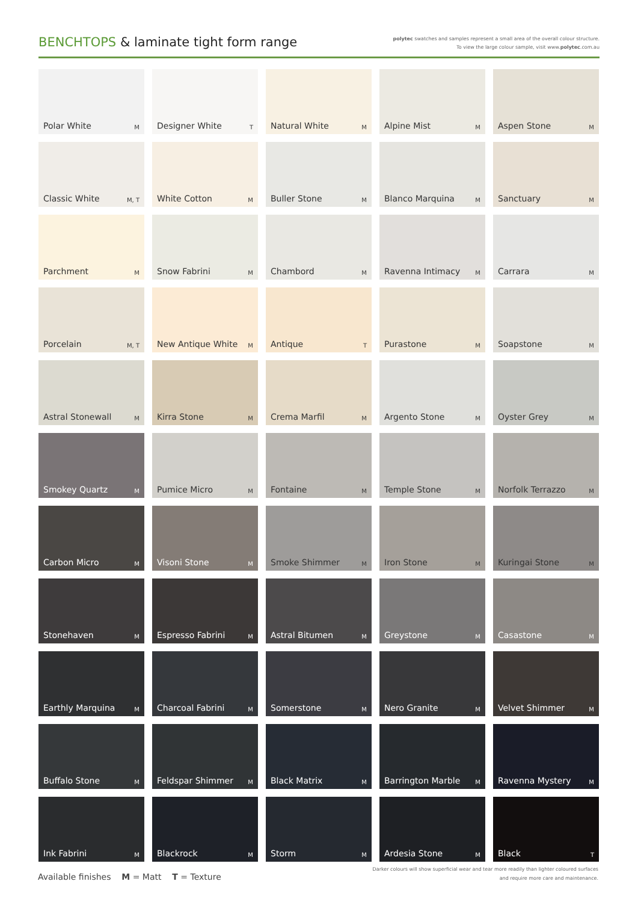BENCHTOPS & laminate tight form range
polytec swatches and samples represent a small area of the overall colour structure.
To view the large colour sample, visit www.polytec.com.au
Polar White M
Designer White T
Natural White M
Alpine Mist M
Aspen Stone M
Classic White M, T
White Cotton M
Buller Stone M
Blanco Marquina M
Sanctuary M
Parchment M
Snow Fabrini M
Chambord M
Ravenna Intimacy M
Carrara M
Porcelain M, T
New Antique White M
Antique T
Purastone M
Soapstone M
Astral Stonewall M
Kirra Stone M
Crema Marfil M
Argento Stone M
Oyster Grey M
Smokey Quartz M
Pumice Micro M
Fontaine M
Temple Stone M
Norfolk Terrazzo M
Carbon Micro M
Visoni Stone M
Smoke Shimmer M
Iron Stone M
Kuringai Stone M
Stonehaven M
Espresso Fabrini M
Astral Bitumen M
Greystone M
Casastone M
Earthly Marquina M
Charcoal Fabrini M
Somerstone M
Nero Granite M
Velvet Shimmer M
Buffalo Stone M
Feldspar Shimmer M
Black Matrix M
Barrington Marble M
Ravenna Mystery M
Ink Fabrini M
Blackrock M
Storm M
Ardesia Stone M
Black T
Available finishes M = Matt T = Texture
Darker colours will show superficial wear and tear more readily than lighter coloured surfaces
and require more care and maintenance.